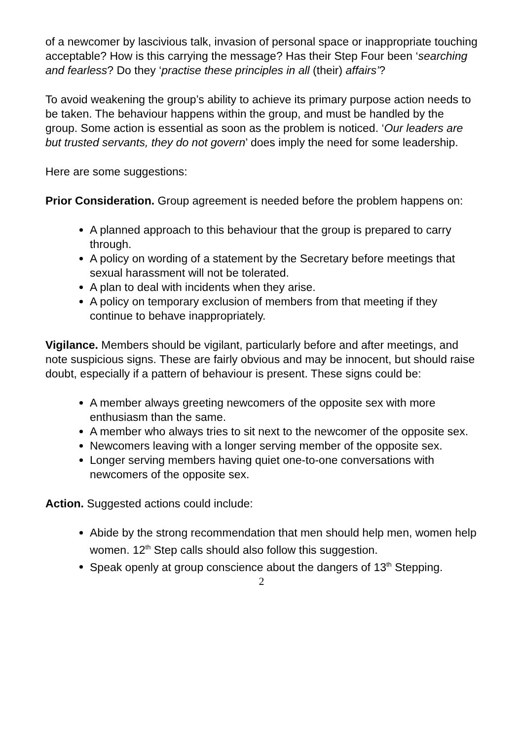of a newcomer by lascivious talk, invasion of personal space or inappropriate touching acceptable? How is this carrying the message? Has their Step Four been ‘searching and fearless? Do they ‘practise these principles in all (their) affairs’?
To avoid weakening the group’s ability to achieve its primary purpose action needs to be taken. The behaviour happens within the group, and must be handled by the group. Some action is essential as soon as the problem is noticed. ‘Our leaders are but trusted servants, they do not govern’ does imply the need for some leadership.
Here are some suggestions:
Prior Consideration. Group agreement is needed before the problem happens on:
A planned approach to this behaviour that the group is prepared to carry through.
A policy on wording of a statement by the Secretary before meetings that sexual harassment will not be tolerated.
A plan to deal with incidents when they arise.
A policy on temporary exclusion of members from that meeting if they continue to behave inappropriately.
Vigilance. Members should be vigilant, particularly before and after meetings, and note suspicious signs. These are fairly obvious and may be innocent, but should raise doubt, especially if a pattern of behaviour is present. These signs could be:
A member always greeting newcomers of the opposite sex with more enthusiasm than the same.
A member who always tries to sit next to the newcomer of the opposite sex.
Newcomers leaving with a longer serving member of the opposite sex.
Longer serving members having quiet one-to-one conversations with newcomers of the opposite sex.
Action. Suggested actions could include:
Abide by the strong recommendation that men should help men, women help women. 12<sup>th</sup> Step calls should also follow this suggestion.
Speak openly at group conscience about the dangers of 13<sup>th</sup> Stepping.
2